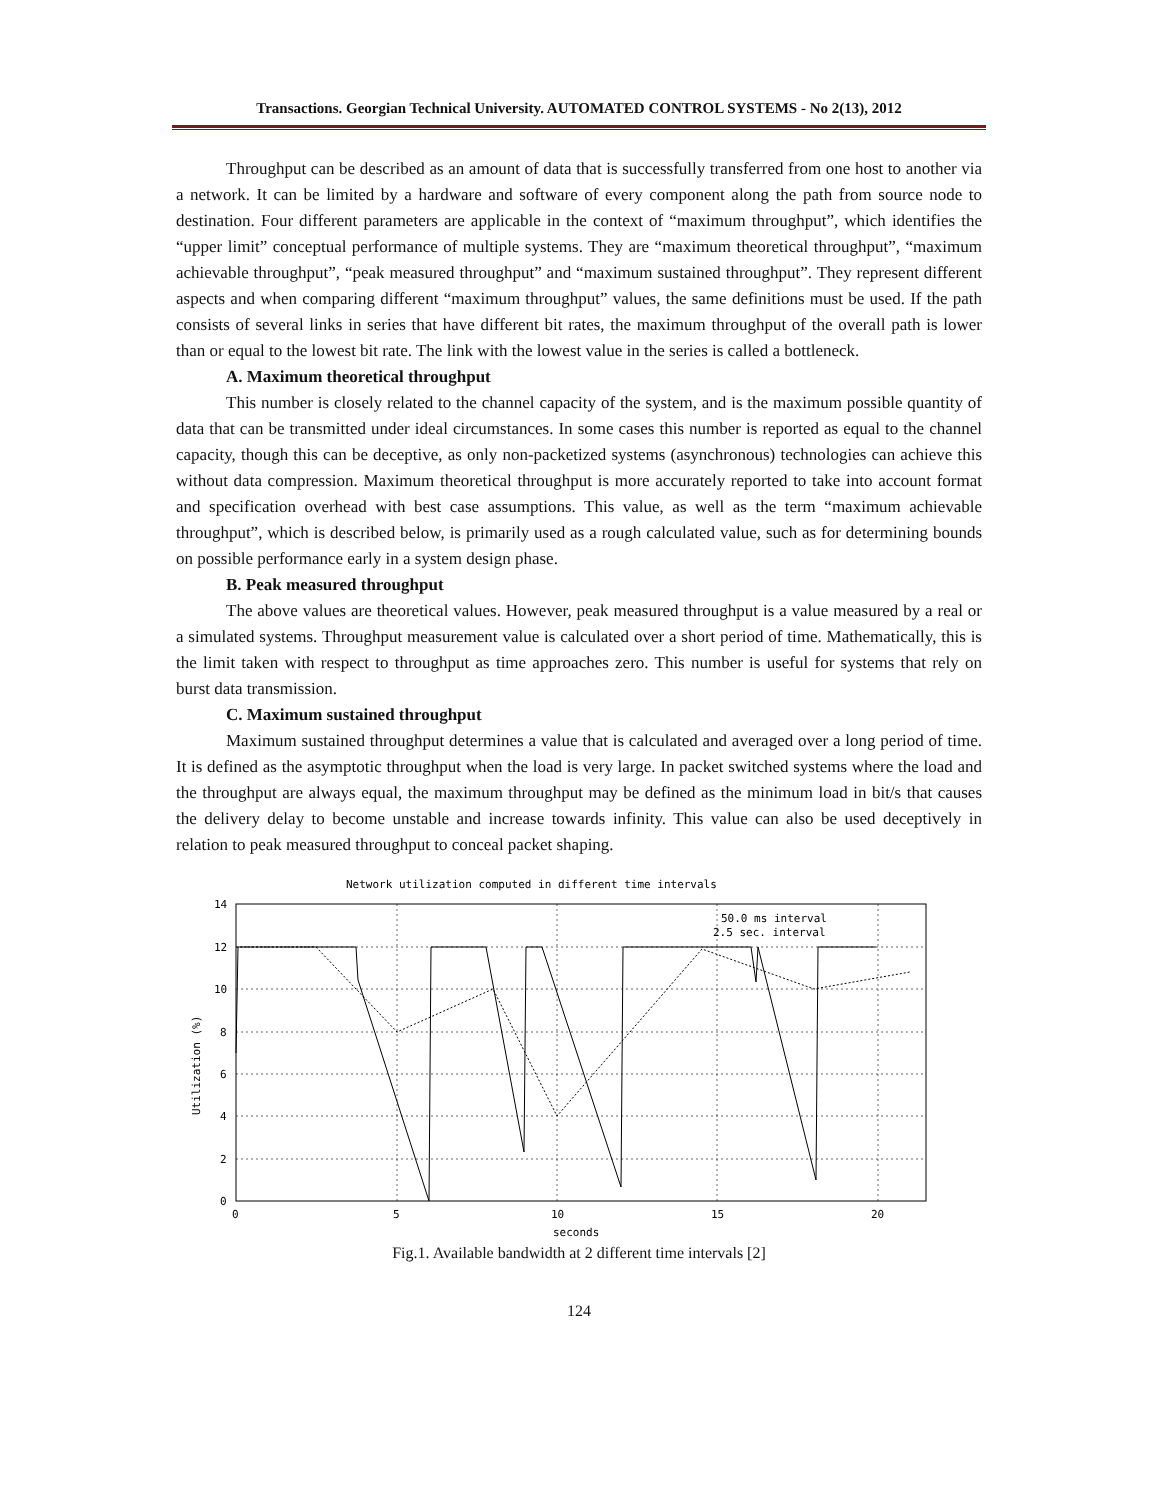Transactions. Georgian Technical University. AUTOMATED CONTROL SYSTEMS - No 2(13), 2012
Throughput can be described as an amount of data that is successfully transferred from one host to another via a network. It can be limited by a hardware and software of every component along the path from source node to destination. Four different parameters are applicable in the context of “maximum throughput”, which identifies the “upper limit” conceptual performance of multiple systems. They are “maximum theoretical throughput”, “maximum achievable throughput”, “peak measured throughput” and “maximum sustained throughput”. They represent different aspects and when comparing different “maximum throughput” values, the same definitions must be used. If the path consists of several links in series that have different bit rates, the maximum throughput of the overall path is lower than or equal to the lowest bit rate. The link with the lowest value in the series is called a bottleneck.
A. Maximum theoretical throughput
This number is closely related to the channel capacity of the system, and is the maximum possible quantity of data that can be transmitted under ideal circumstances. In some cases this number is reported as equal to the channel capacity, though this can be deceptive, as only non-packetized systems (asynchronous) technologies can achieve this without data compression. Maximum theoretical throughput is more accurately reported to take into account format and specification overhead with best case assumptions. This value, as well as the term “maximum achievable throughput”, which is described below, is primarily used as a rough calculated value, such as for determining bounds on possible performance early in a system design phase.
B. Peak measured throughput
The above values are theoretical values. However, peak measured throughput is a value measured by a real or a simulated systems. Throughput measurement value is calculated over a short period of time. Mathematically, this is the limit taken with respect to throughput as time approaches zero. This number is useful for systems that rely on burst data transmission.
C. Maximum sustained throughput
Maximum sustained throughput determines a value that is calculated and averaged over a long period of time. It is defined as the asymptotic throughput when the load is very large. In packet switched systems where the load and the throughput are always equal, the maximum throughput may be defined as the minimum load in bit/s that causes the delivery delay to become unstable and increase towards infinity. This value can also be used deceptively in relation to peak measured throughput to conceal packet shaping.
Network utilization computed in different time intervals
14
12
10
8
6
4
2
0
0
5
10
15
20
seconds
Utilization (%)
50.0 ms interval
2.5 sec. interval
Fig.1. Available bandwidth at 2 different time intervals [2]
124